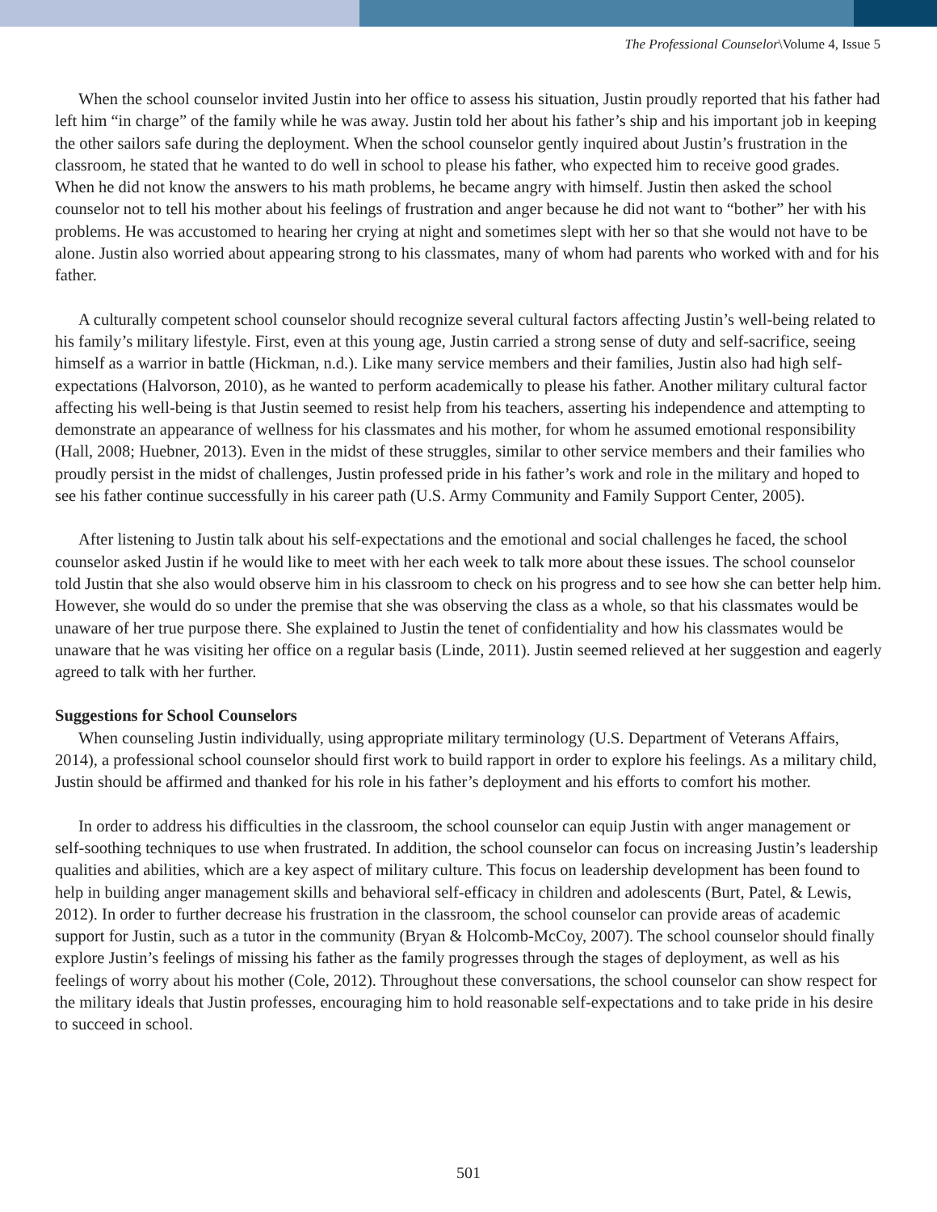The Professional Counselor\Volume 4, Issue 5
When the school counselor invited Justin into her office to assess his situation, Justin proudly reported that his father had left him “in charge” of the family while he was away. Justin told her about his father’s ship and his important job in keeping the other sailors safe during the deployment. When the school counselor gently inquired about Justin’s frustration in the classroom, he stated that he wanted to do well in school to please his father, who expected him to receive good grades. When he did not know the answers to his math problems, he became angry with himself. Justin then asked the school counselor not to tell his mother about his feelings of frustration and anger because he did not want to “bother” her with his problems. He was accustomed to hearing her crying at night and sometimes slept with her so that she would not have to be alone. Justin also worried about appearing strong to his classmates, many of whom had parents who worked with and for his father.
A culturally competent school counselor should recognize several cultural factors affecting Justin’s well-being related to his family’s military lifestyle. First, even at this young age, Justin carried a strong sense of duty and self-sacrifice, seeing himself as a warrior in battle (Hickman, n.d.). Like many service members and their families, Justin also had high self-expectations (Halvorson, 2010), as he wanted to perform academically to please his father. Another military cultural factor affecting his well-being is that Justin seemed to resist help from his teachers, asserting his independence and attempting to demonstrate an appearance of wellness for his classmates and his mother, for whom he assumed emotional responsibility (Hall, 2008; Huebner, 2013). Even in the midst of these struggles, similar to other service members and their families who proudly persist in the midst of challenges, Justin professed pride in his father’s work and role in the military and hoped to see his father continue successfully in his career path (U.S. Army Community and Family Support Center, 2005).
After listening to Justin talk about his self-expectations and the emotional and social challenges he faced, the school counselor asked Justin if he would like to meet with her each week to talk more about these issues. The school counselor told Justin that she also would observe him in his classroom to check on his progress and to see how she can better help him. However, she would do so under the premise that she was observing the class as a whole, so that his classmates would be unaware of her true purpose there. She explained to Justin the tenet of confidentiality and how his classmates would be unaware that he was visiting her office on a regular basis (Linde, 2011). Justin seemed relieved at her suggestion and eagerly agreed to talk with her further.
Suggestions for School Counselors
When counseling Justin individually, using appropriate military terminology (U.S. Department of Veterans Affairs, 2014), a professional school counselor should first work to build rapport in order to explore his feelings. As a military child, Justin should be affirmed and thanked for his role in his father’s deployment and his efforts to comfort his mother.
In order to address his difficulties in the classroom, the school counselor can equip Justin with anger management or self-soothing techniques to use when frustrated. In addition, the school counselor can focus on increasing Justin’s leadership qualities and abilities, which are a key aspect of military culture. This focus on leadership development has been found to help in building anger management skills and behavioral self-efficacy in children and adolescents (Burt, Patel, & Lewis, 2012). In order to further decrease his frustration in the classroom, the school counselor can provide areas of academic support for Justin, such as a tutor in the community (Bryan & Holcomb-McCoy, 2007). The school counselor should finally explore Justin’s feelings of missing his father as the family progresses through the stages of deployment, as well as his feelings of worry about his mother (Cole, 2012). Throughout these conversations, the school counselor can show respect for the military ideals that Justin professes, encouraging him to hold reasonable self-expectations and to take pride in his desire to succeed in school.
501